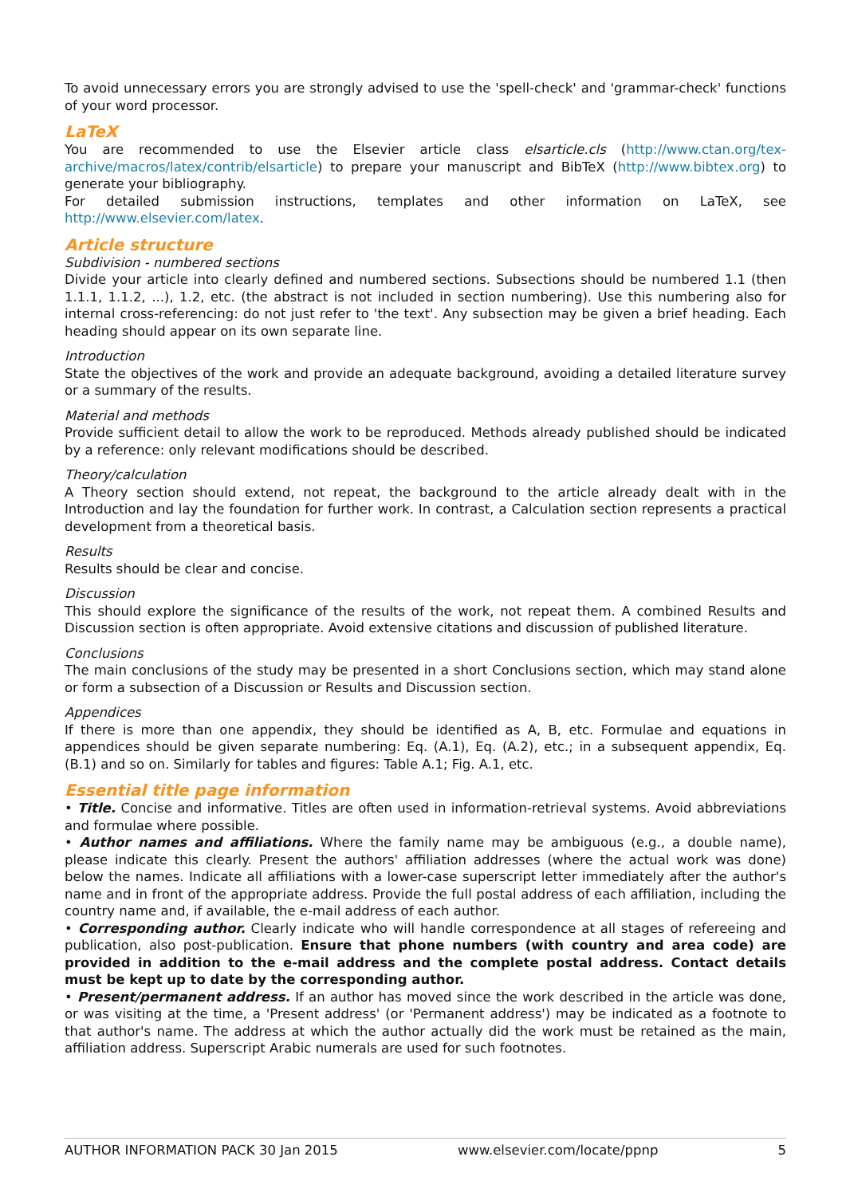To avoid unnecessary errors you are strongly advised to use the 'spell-check' and 'grammar-check' functions of your word processor.
LaTeX
You are recommended to use the Elsevier article class elsarticle.cls (http://www.ctan.org/tex-archive/macros/latex/contrib/elsarticle) to prepare your manuscript and BibTeX (http://www.bibtex.org) to generate your bibliography.
For detailed submission instructions, templates and other information on LaTeX, see http://www.elsevier.com/latex.
Article structure
Subdivision - numbered sections
Divide your article into clearly defined and numbered sections. Subsections should be numbered 1.1 (then 1.1.1, 1.1.2, ...), 1.2, etc. (the abstract is not included in section numbering). Use this numbering also for internal cross-referencing: do not just refer to 'the text'. Any subsection may be given a brief heading. Each heading should appear on its own separate line.
Introduction
State the objectives of the work and provide an adequate background, avoiding a detailed literature survey or a summary of the results.
Material and methods
Provide sufficient detail to allow the work to be reproduced. Methods already published should be indicated by a reference: only relevant modifications should be described.
Theory/calculation
A Theory section should extend, not repeat, the background to the article already dealt with in the Introduction and lay the foundation for further work. In contrast, a Calculation section represents a practical development from a theoretical basis.
Results
Results should be clear and concise.
Discussion
This should explore the significance of the results of the work, not repeat them. A combined Results and Discussion section is often appropriate. Avoid extensive citations and discussion of published literature.
Conclusions
The main conclusions of the study may be presented in a short Conclusions section, which may stand alone or form a subsection of a Discussion or Results and Discussion section.
Appendices
If there is more than one appendix, they should be identified as A, B, etc. Formulae and equations in appendices should be given separate numbering: Eq. (A.1), Eq. (A.2), etc.; in a subsequent appendix, Eq. (B.1) and so on. Similarly for tables and figures: Table A.1; Fig. A.1, etc.
Essential title page information
• Title. Concise and informative. Titles are often used in information-retrieval systems. Avoid abbreviations and formulae where possible.
• Author names and affiliations. Where the family name may be ambiguous (e.g., a double name), please indicate this clearly. Present the authors' affiliation addresses (where the actual work was done) below the names. Indicate all affiliations with a lower-case superscript letter immediately after the author's name and in front of the appropriate address. Provide the full postal address of each affiliation, including the country name and, if available, the e-mail address of each author.
• Corresponding author. Clearly indicate who will handle correspondence at all stages of refereeing and publication, also post-publication. Ensure that phone numbers (with country and area code) are provided in addition to the e-mail address and the complete postal address. Contact details must be kept up to date by the corresponding author.
• Present/permanent address. If an author has moved since the work described in the article was done, or was visiting at the time, a 'Present address' (or 'Permanent address') may be indicated as a footnote to that author's name. The address at which the author actually did the work must be retained as the main, affiliation address. Superscript Arabic numerals are used for such footnotes.
AUTHOR INFORMATION PACK 30 Jan 2015 www.elsevier.com/locate/ppnp 5